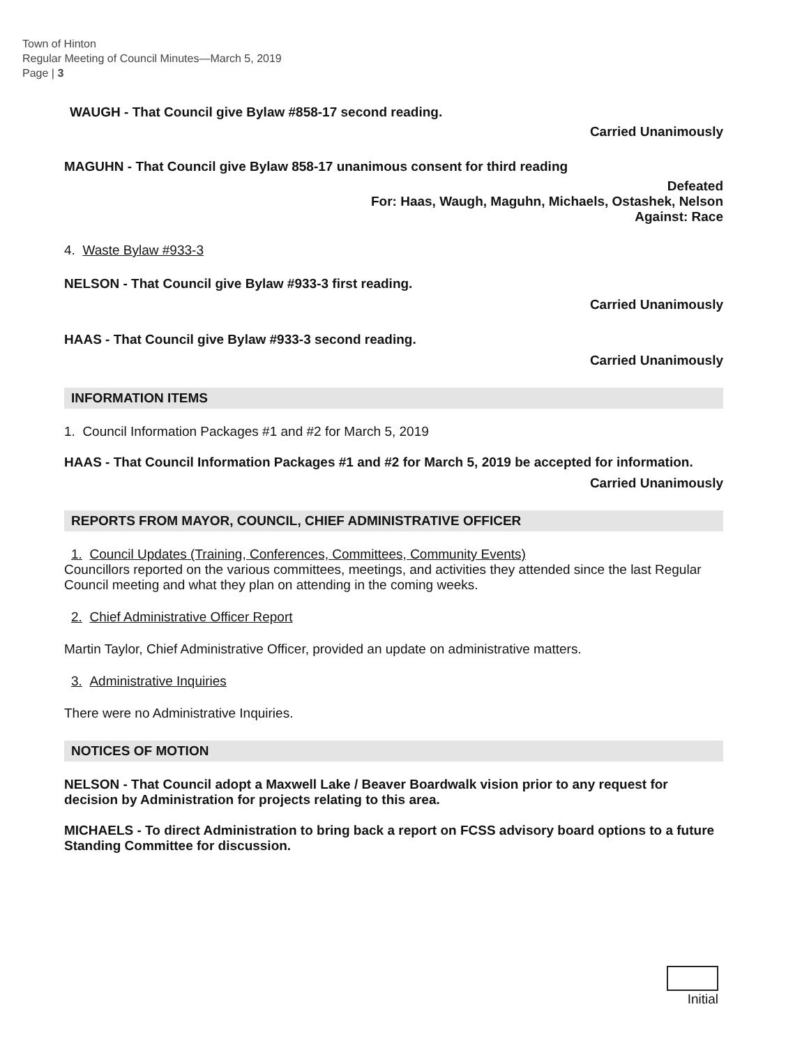Town of Hinton
Regular Meeting of Council Minutes—March 5, 2019
Page | 3
WAUGH - That Council give Bylaw #858-17 second reading.
Carried Unanimously
MAGUHN - That Council give Bylaw 858-17 unanimous consent for third reading
Defeated
For: Haas, Waugh, Maguhn, Michaels, Ostashek, Nelson
Against: Race
4. Waste Bylaw #933-3
NELSON - That Council give Bylaw #933-3 first reading.
Carried Unanimously
HAAS - That Council give Bylaw #933-3 second reading.
Carried Unanimously
INFORMATION ITEMS
1. Council Information Packages #1 and #2 for March 5, 2019
HAAS - That Council Information Packages #1 and #2 for March 5, 2019 be accepted for information.
Carried Unanimously
REPORTS FROM MAYOR, COUNCIL, CHIEF ADMINISTRATIVE OFFICER
1. Council Updates (Training, Conferences, Committees, Community Events)
Councillors reported on the various committees, meetings, and activities they attended since the last Regular Council meeting and what they plan on attending in the coming weeks.
2. Chief Administrative Officer Report
Martin Taylor, Chief Administrative Officer, provided an update on administrative matters.
3. Administrative Inquiries
There were no Administrative Inquiries.
NOTICES OF MOTION
NELSON - That Council adopt a Maxwell Lake / Beaver Boardwalk vision prior to any request for decision by Administration for projects relating to this area.
MICHAELS - To direct Administration to bring back a report on FCSS advisory board options to a future Standing Committee for discussion.
Initial